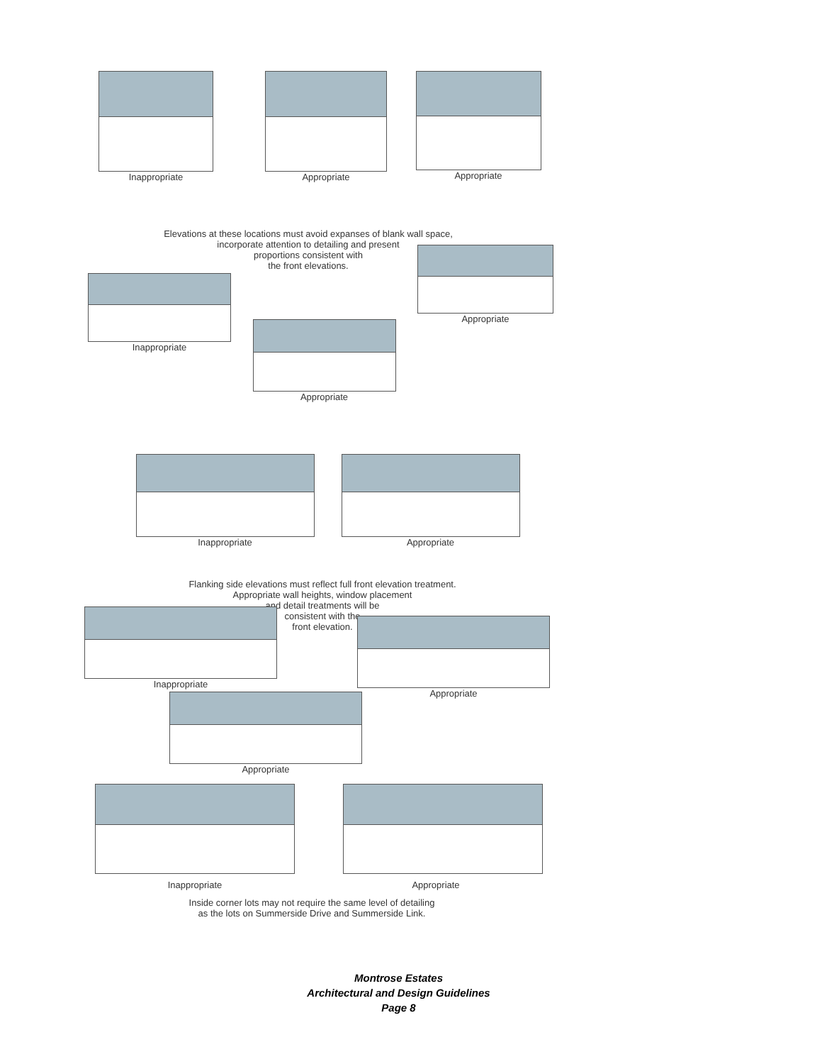Inappropriate Appropriate Appropriate
Elevations at these locations must avoid expanses of blank wall space,
incorporate attention to detailing and present
proportions consistent with
the front elevations.
Appropriate
Inappropriate
Appropriate
Inappropriate Appropriate
Flanking side elevations must reflect full front elevation treatment.
Appropriate wall heights, window placement
and detail treatments will be
consistent with the
front elevation.
Inappropriate
Appropriate
Appropriate
Inappropriate
Appropriate
Inside corner lots may not require the same level of detailing
as the lots on Summerside Drive and Summerside Link.
Montrose Estates
Architectural and Design Guidelines
Page 8